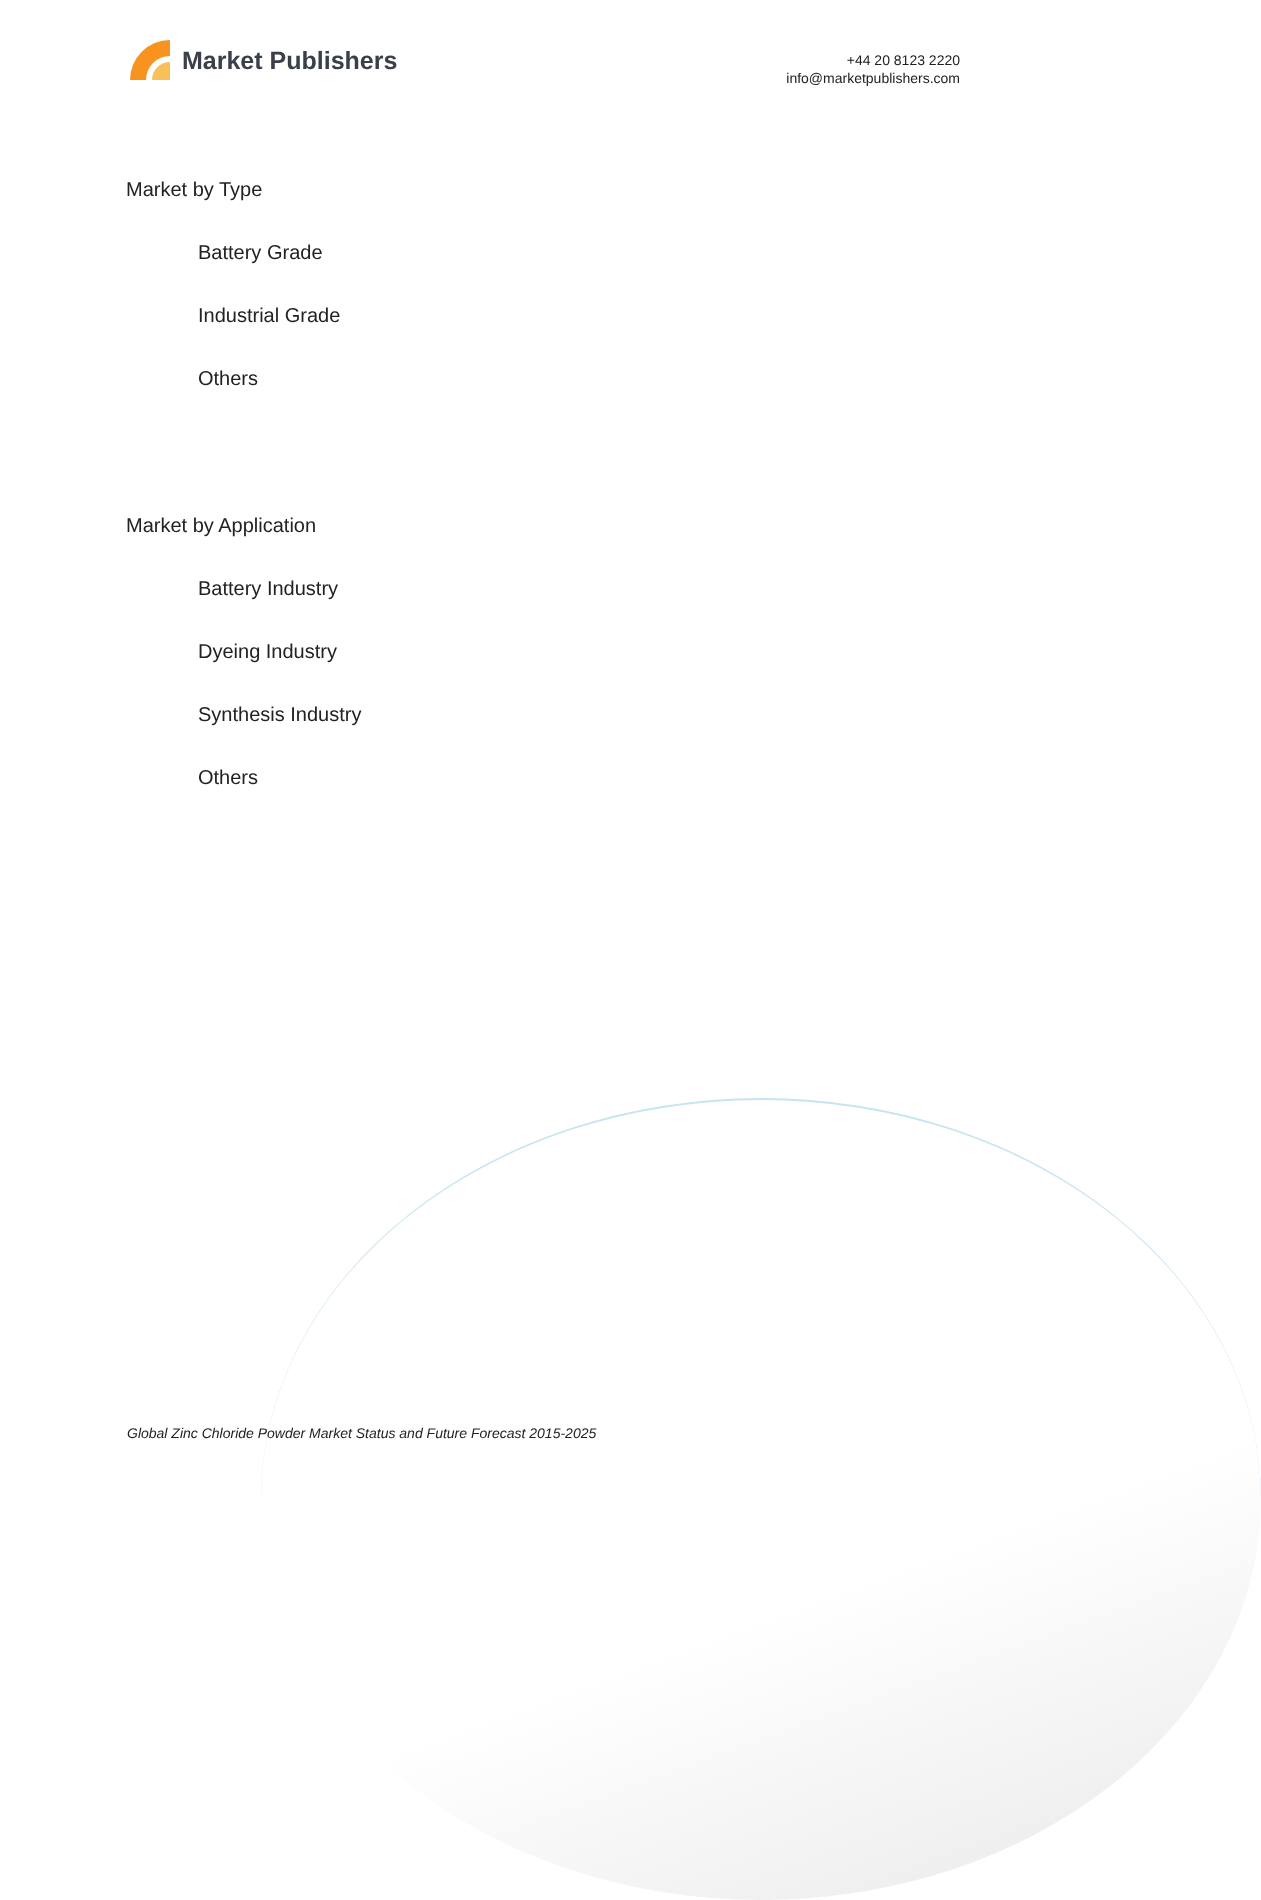Market Publishers
+44 20 8123 2220
info@marketpublishers.com
Market by Type
Battery Grade
Industrial Grade
Others
Market by Application
Battery Industry
Dyeing Industry
Synthesis Industry
Others
Global Zinc Chloride Powder Market Status and Future Forecast 2015-2025